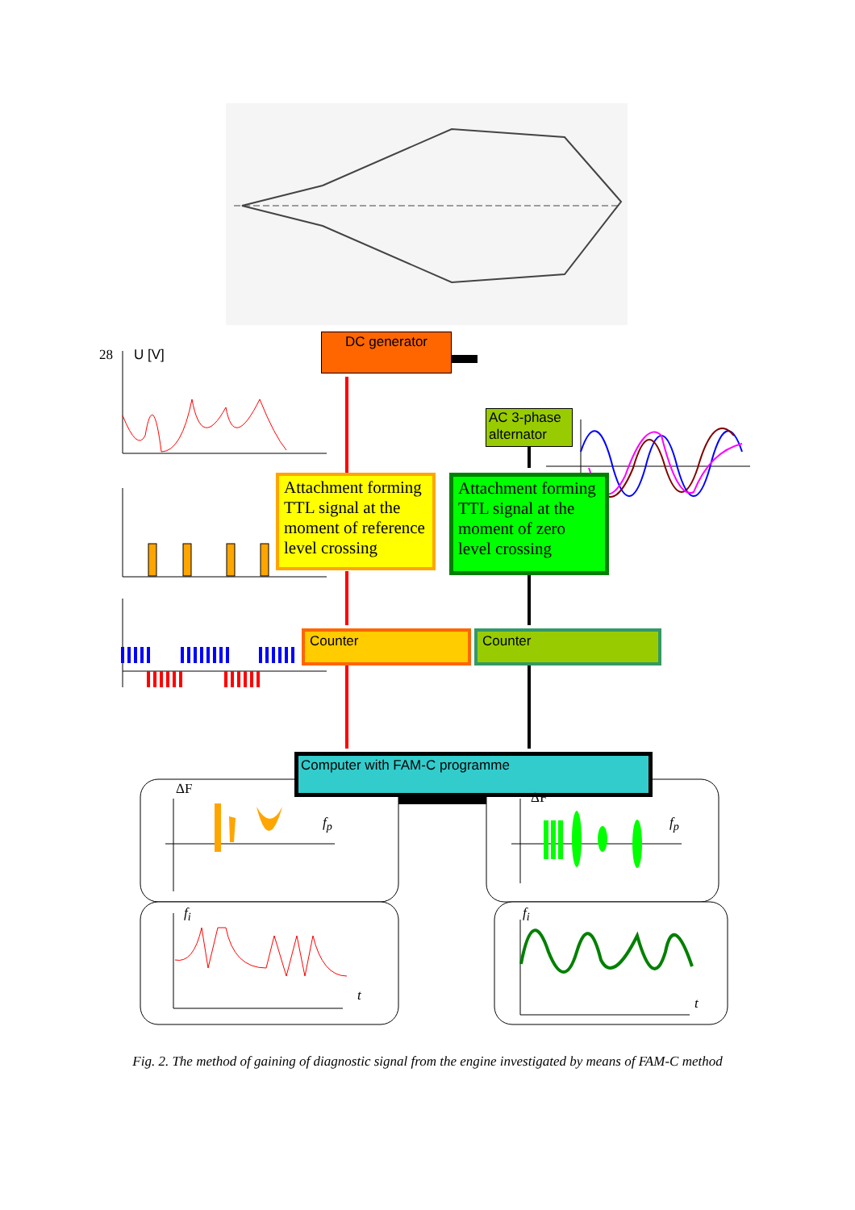28 U [V]
DC generator
AC 3-phase alternator
Attachment forming TTL signal at the moment of reference level crossing
Attachment forming TTL signal at the moment of zero level crossing
Counter Counter
Computer with FAM-C programme
ΔF
f<sub>p</sub>
ΔF
f<sub>p</sub>
f<sub>i</sub>
t
f<sub>i</sub>
t
Fig. 2. The method of gaining of diagnostic signal from the engine investigated by means of FAM-C method